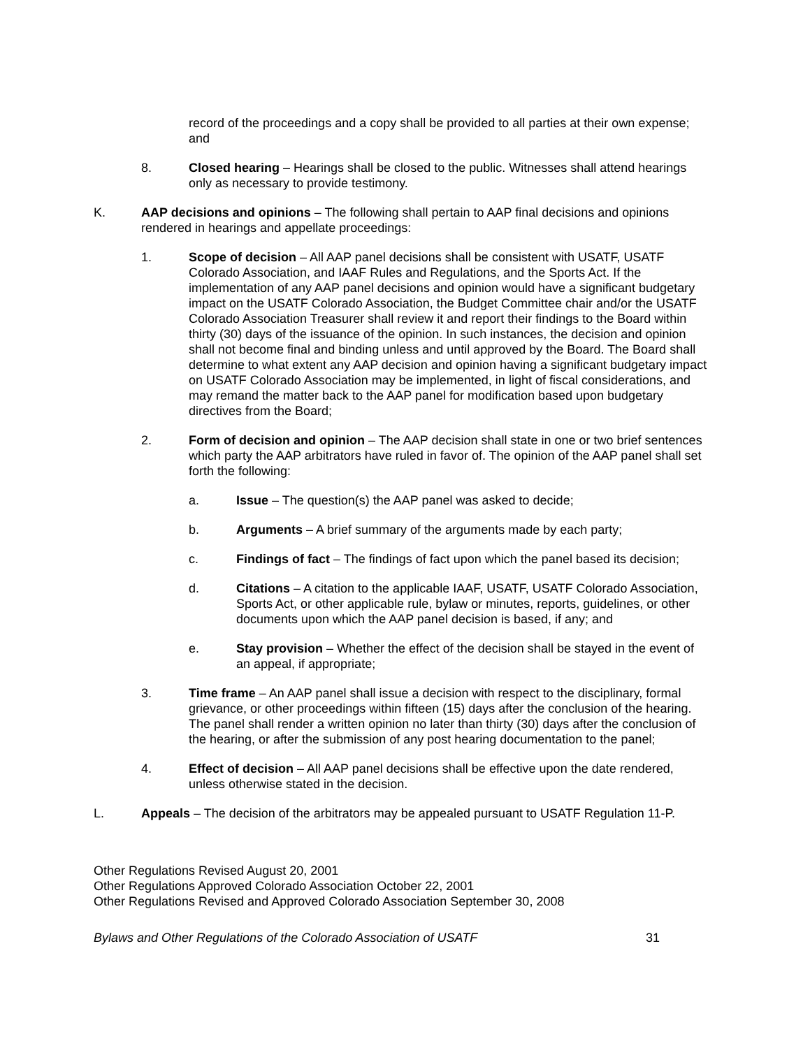record of the proceedings and a copy shall be provided to all parties at their own expense; and
8. Closed hearing – Hearings shall be closed to the public. Witnesses shall attend hearings only as necessary to provide testimony.
K. AAP decisions and opinions – The following shall pertain to AAP final decisions and opinions rendered in hearings and appellate proceedings:
1. Scope of decision – All AAP panel decisions shall be consistent with USATF, USATF Colorado Association, and IAAF Rules and Regulations, and the Sports Act. If the implementation of any AAP panel decisions and opinion would have a significant budgetary impact on the USATF Colorado Association, the Budget Committee chair and/or the USATF Colorado Association Treasurer shall review it and report their findings to the Board within thirty (30) days of the issuance of the opinion. In such instances, the decision and opinion shall not become final and binding unless and until approved by the Board. The Board shall determine to what extent any AAP decision and opinion having a significant budgetary impact on USATF Colorado Association may be implemented, in light of fiscal considerations, and may remand the matter back to the AAP panel for modification based upon budgetary directives from the Board;
2. Form of decision and opinion – The AAP decision shall state in one or two brief sentences which party the AAP arbitrators have ruled in favor of. The opinion of the AAP panel shall set forth the following:
a. Issue – The question(s) the AAP panel was asked to decide;
b. Arguments – A brief summary of the arguments made by each party;
c. Findings of fact – The findings of fact upon which the panel based its decision;
d. Citations – A citation to the applicable IAAF, USATF, USATF Colorado Association, Sports Act, or other applicable rule, bylaw or minutes, reports, guidelines, or other documents upon which the AAP panel decision is based, if any; and
e. Stay provision – Whether the effect of the decision shall be stayed in the event of an appeal, if appropriate;
3. Time frame – An AAP panel shall issue a decision with respect to the disciplinary, formal grievance, or other proceedings within fifteen (15) days after the conclusion of the hearing. The panel shall render a written opinion no later than thirty (30) days after the conclusion of the hearing, or after the submission of any post hearing documentation to the panel;
4. Effect of decision – All AAP panel decisions shall be effective upon the date rendered, unless otherwise stated in the decision.
L. Appeals – The decision of the arbitrators may be appealed pursuant to USATF Regulation 11-P.
Other Regulations Revised August 20, 2001
Other Regulations Approved Colorado Association October 22, 2001
Other Regulations Revised and Approved Colorado Association September 30, 2008
Bylaws and Other Regulations of the Colorado Association of USATF 31